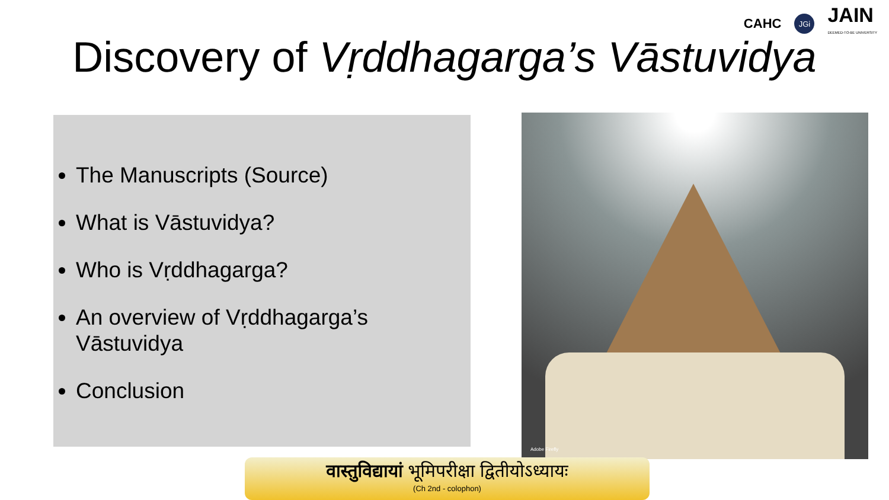CAHC JGi JAIN
DEEMED-TO-BE UNIVERSITY
Discovery of Vṛddhagarga’s Vāstuvidya
The Manuscripts (Source)
What is Vāstuvidya?
Who is Vṛddhagarga?
An overview of Vṛddhagarga’s Vāstuvidya
Conclusion
Adobe Firefly
वास्तुविद्यायां भूमिपरीक्षा द्वितीयोऽध्यायः
(Ch 2nd - colophon)